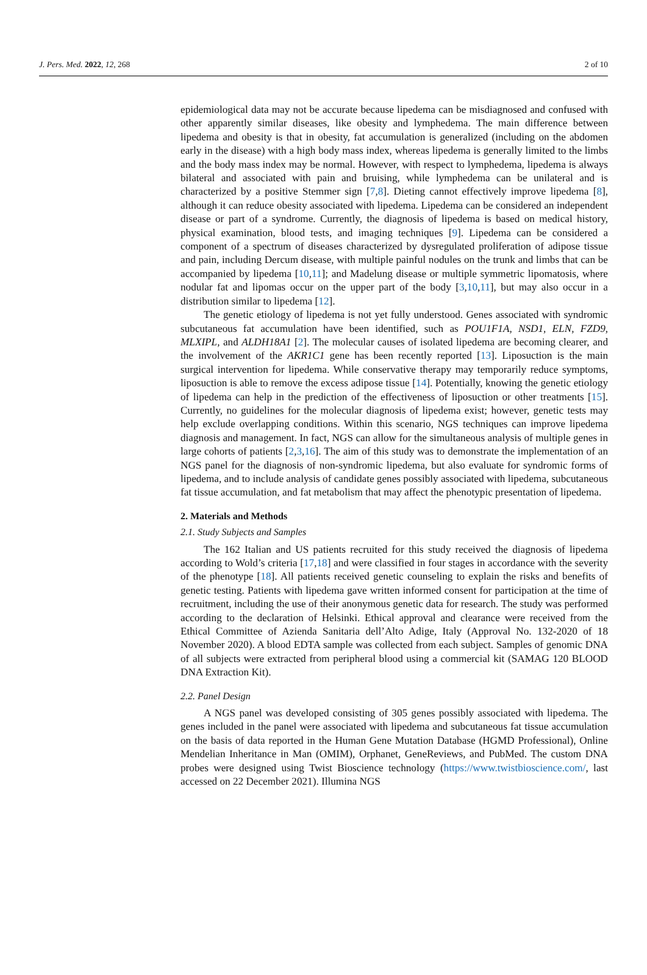J. Pers. Med. 2022, 12, 268 2 of 10
epidemiological data may not be accurate because lipedema can be misdiagnosed and confused with other apparently similar diseases, like obesity and lymphedema. The main difference between lipedema and obesity is that in obesity, fat accumulation is generalized (including on the abdomen early in the disease) with a high body mass index, whereas lipedema is generally limited to the limbs and the body mass index may be normal. However, with respect to lymphedema, lipedema is always bilateral and associated with pain and bruising, while lymphedema can be unilateral and is characterized by a positive Stemmer sign [7,8]. Dieting cannot effectively improve lipedema [8], although it can reduce obesity associated with lipedema. Lipedema can be considered an independent disease or part of a syndrome. Currently, the diagnosis of lipedema is based on medical history, physical examination, blood tests, and imaging techniques [9]. Lipedema can be considered a component of a spectrum of diseases characterized by dysregulated proliferation of adipose tissue and pain, including Dercum disease, with multiple painful nodules on the trunk and limbs that can be accompanied by lipedema [10,11]; and Madelung disease or multiple symmetric lipomatosis, where nodular fat and lipomas occur on the upper part of the body [3,10,11], but may also occur in a distribution similar to lipedema [12].
The genetic etiology of lipedema is not yet fully understood. Genes associated with syndromic subcutaneous fat accumulation have been identified, such as POU1F1A, NSD1, ELN, FZD9, MLXIPL, and ALDH18A1 [2]. The molecular causes of isolated lipedema are becoming clearer, and the involvement of the AKR1C1 gene has been recently reported [13]. Liposuction is the main surgical intervention for lipedema. While conservative therapy may temporarily reduce symptoms, liposuction is able to remove the excess adipose tissue [14]. Potentially, knowing the genetic etiology of lipedema can help in the prediction of the effectiveness of liposuction or other treatments [15]. Currently, no guidelines for the molecular diagnosis of lipedema exist; however, genetic tests may help exclude overlapping conditions. Within this scenario, NGS techniques can improve lipedema diagnosis and management. In fact, NGS can allow for the simultaneous analysis of multiple genes in large cohorts of patients [2,3,16]. The aim of this study was to demonstrate the implementation of an NGS panel for the diagnosis of non-syndromic lipedema, but also evaluate for syndromic forms of lipedema, and to include analysis of candidate genes possibly associated with lipedema, subcutaneous fat tissue accumulation, and fat metabolism that may affect the phenotypic presentation of lipedema.
2. Materials and Methods
2.1. Study Subjects and Samples
The 162 Italian and US patients recruited for this study received the diagnosis of lipedema according to Wold’s criteria [17,18] and were classified in four stages in accordance with the severity of the phenotype [18]. All patients received genetic counseling to explain the risks and benefits of genetic testing. Patients with lipedema gave written informed consent for participation at the time of recruitment, including the use of their anonymous genetic data for research. The study was performed according to the declaration of Helsinki. Ethical approval and clearance were received from the Ethical Committee of Azienda Sanitaria dell’Alto Adige, Italy (Approval No. 132-2020 of 18 November 2020). A blood EDTA sample was collected from each subject. Samples of genomic DNA of all subjects were extracted from peripheral blood using a commercial kit (SAMAG 120 BLOOD DNA Extraction Kit).
2.2. Panel Design
A NGS panel was developed consisting of 305 genes possibly associated with lipedema. The genes included in the panel were associated with lipedema and subcutaneous fat tissue accumulation on the basis of data reported in the Human Gene Mutation Database (HGMD Professional), Online Mendelian Inheritance in Man (OMIM), Orphanet, GeneReviews, and PubMed. The custom DNA probes were designed using Twist Bioscience technology (https://www.twistbioscience.com/, last accessed on 22 December 2021). Illumina NGS